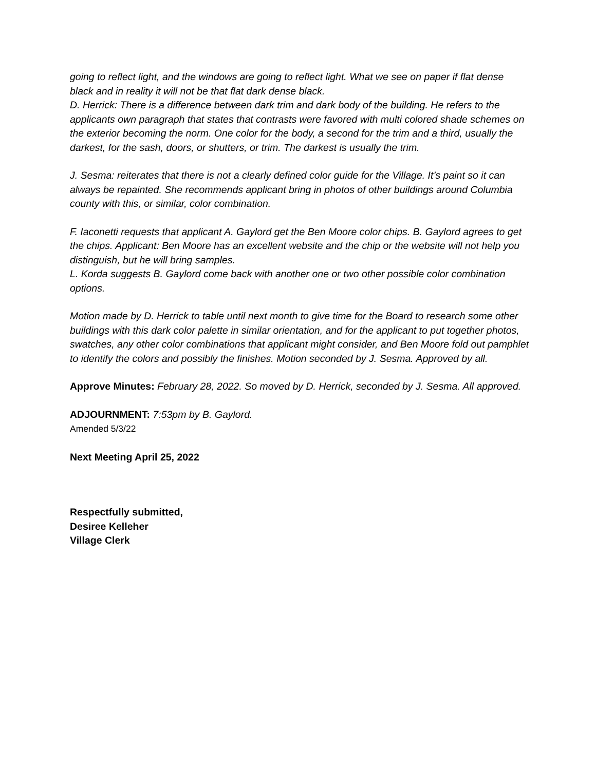going to reflect light, and the windows are going to reflect light. What we see on paper if flat dense black and in reality it will not be that flat dark dense black.
D. Herrick: There is a difference between dark trim and dark body of the building. He refers to the applicants own paragraph that states that contrasts were favored with multi colored shade schemes on the exterior becoming the norm. One color for the body, a second for the trim and a third, usually the darkest, for the sash, doors, or shutters, or trim. The darkest is usually the trim.
J. Sesma: reiterates that there is not a clearly defined color guide for the Village. It’s paint so it can always be repainted. She recommends applicant bring in photos of other buildings around Columbia county with this, or similar, color combination.
F. Iaconetti requests that applicant A. Gaylord get the Ben Moore color chips. B. Gaylord agrees to get the chips. Applicant: Ben Moore has an excellent website and the chip or the website will not help you distinguish, but he will bring samples.
L. Korda suggests B. Gaylord come back with another one or two other possible color combination options.
Motion made by D. Herrick to table until next month to give time for the Board to research some other buildings with this dark color palette in similar orientation, and for the applicant to put together photos, swatches, any other color combinations that applicant might consider, and Ben Moore fold out pamphlet to identify the colors and possibly the finishes. Motion seconded by J. Sesma. Approved by all.
Approve Minutes: February 28, 2022. So moved by D. Herrick, seconded by J. Sesma. All approved.
ADJOURNMENT: 7:53pm by B. Gaylord.
Amended 5/3/22
Next Meeting April 25, 2022
Respectfully submitted,
Desiree Kelleher
Village Clerk